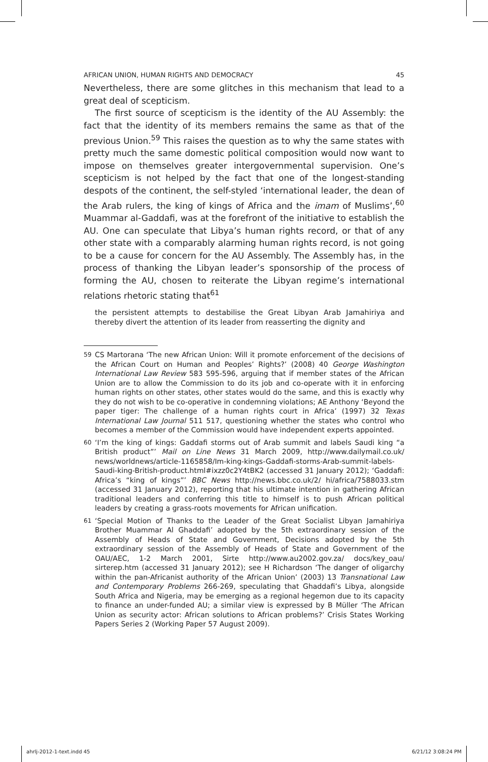AFRICAN UNION, HUMAN RIGHTS AND DEMOCRACY 45
Nevertheless, there are some glitches in this mechanism that lead to a great deal of scepticism.
The first source of scepticism is the identity of the AU Assembly: the fact that the identity of its members remains the same as that of the previous Union.<sup>59</sup> This raises the question as to why the same states with pretty much the same domestic political composition would now want to impose on themselves greater intergovernmental supervision. One’s scepticism is not helped by the fact that one of the longest-standing despots of the continent, the self-styled ‘international leader, the dean of the Arab rulers, the king of kings of Africa and the imam of Muslims’,<sup>60</sup> Muammar al-Gaddafi, was at the forefront of the initiative to establish the AU. One can speculate that Libya’s human rights record, or that of any other state with a comparably alarming human rights record, is not going to be a cause for concern for the AU Assembly. The Assembly has, in the process of thanking the Libyan leader’s sponsorship of the process of forming the AU, chosen to reiterate the Libyan regime’s international relations rhetoric stating that<sup>61</sup>
the persistent attempts to destabilise the Great Libyan Arab Jamahiriya and thereby divert the attention of its leader from reasserting the dignity and
59 CS Martorana ‘The new African Union: Will it promote enforcement of the decisions of the African Court on Human and Peoples’ Rights?’ (2008) 40 George Washington International Law Review 583 595-596, arguing that if member states of the African Union are to allow the Commission to do its job and co-operate with it in enforcing human rights on other states, other states would do the same, and this is exactly why they do not wish to be co-operative in condemning violations; AE Anthony ‘Beyond the paper tiger: The challenge of a human rights court in Africa’ (1997) 32 Texas International Law Journal 511 517, questioning whether the states who control who becomes a member of the Commission would have independent experts appointed.
60 ‘I’m the king of kings: Gaddafi storms out of Arab summit and labels Saudi king “a British product”’ Mail on Line News 31 March 2009, http://www.dailymail.co.uk/ news/worldnews/article-1165858/Im-king-kings-Gaddafi-storms-Arab-summit-labels-Saudi-king-British-product.html#ixzz0c2Y4tBK2 (accessed 31 January 2012); ‘Gaddafi: Africa’s “king of kings”’ BBC News http://news.bbc.co.uk/2/ hi/africa/7588033.stm (accessed 31 January 2012), reporting that his ultimate intention in gathering African traditional leaders and conferring this title to himself is to push African political leaders by creating a grass-roots movements for African unification.
61 ‘Special Motion of Thanks to the Leader of the Great Socialist Libyan Jamahiriya Brother Muammar Al Ghaddafi’ adopted by the 5th extraordinary session of the Assembly of Heads of State and Government, Decisions adopted by the 5th extraordinary session of the Assembly of Heads of State and Government of the OAU/AEC, 1-2 March 2001, Sirte http://www.au2002.gov.za/ docs/key_oau/ sirterep.htm (accessed 31 January 2012); see H Richardson ‘The danger of oligarchy within the pan-Africanist authority of the African Union’ (2003) 13 Transnational Law and Contemporary Problems 266-269, speculating that Ghaddafi’s Libya, alongside South Africa and Nigeria, may be emerging as a regional hegemon due to its capacity to finance an under-funded AU; a similar view is expressed by B Müller ‘The African Union as security actor: African solutions to African problems?’ Crisis States Working Papers Series 2 (Working Paper 57 August 2009).
ahrlj-2012-1-text.indd 45 6/21/12 3:08:24 PM